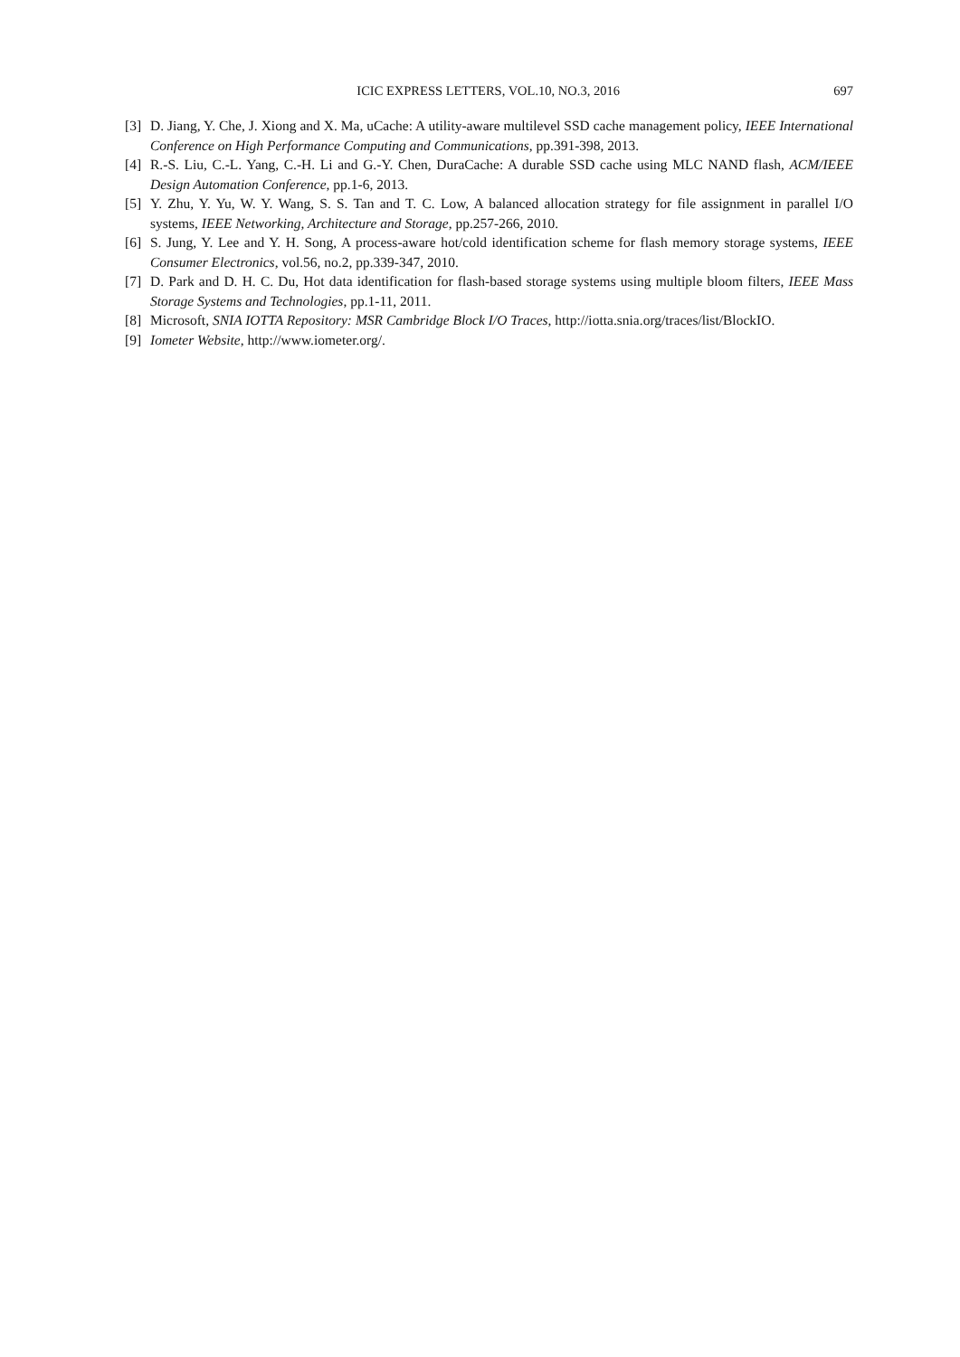ICIC EXPRESS LETTERS, VOL.10, NO.3, 2016 697
[3] D. Jiang, Y. Che, J. Xiong and X. Ma, uCache: A utility-aware multilevel SSD cache management policy, IEEE International Conference on High Performance Computing and Communications, pp.391-398, 2013.
[4] R.-S. Liu, C.-L. Yang, C.-H. Li and G.-Y. Chen, DuraCache: A durable SSD cache using MLC NAND flash, ACM/IEEE Design Automation Conference, pp.1-6, 2013.
[5] Y. Zhu, Y. Yu, W. Y. Wang, S. S. Tan and T. C. Low, A balanced allocation strategy for file assignment in parallel I/O systems, IEEE Networking, Architecture and Storage, pp.257-266, 2010.
[6] S. Jung, Y. Lee and Y. H. Song, A process-aware hot/cold identification scheme for flash memory storage systems, IEEE Consumer Electronics, vol.56, no.2, pp.339-347, 2010.
[7] D. Park and D. H. C. Du, Hot data identification for flash-based storage systems using multiple bloom filters, IEEE Mass Storage Systems and Technologies, pp.1-11, 2011.
[8] Microsoft, SNIA IOTTA Repository: MSR Cambridge Block I/O Traces, http://iotta.snia.org/traces/list/BlockIO.
[9] Iometer Website, http://www.iometer.org/.